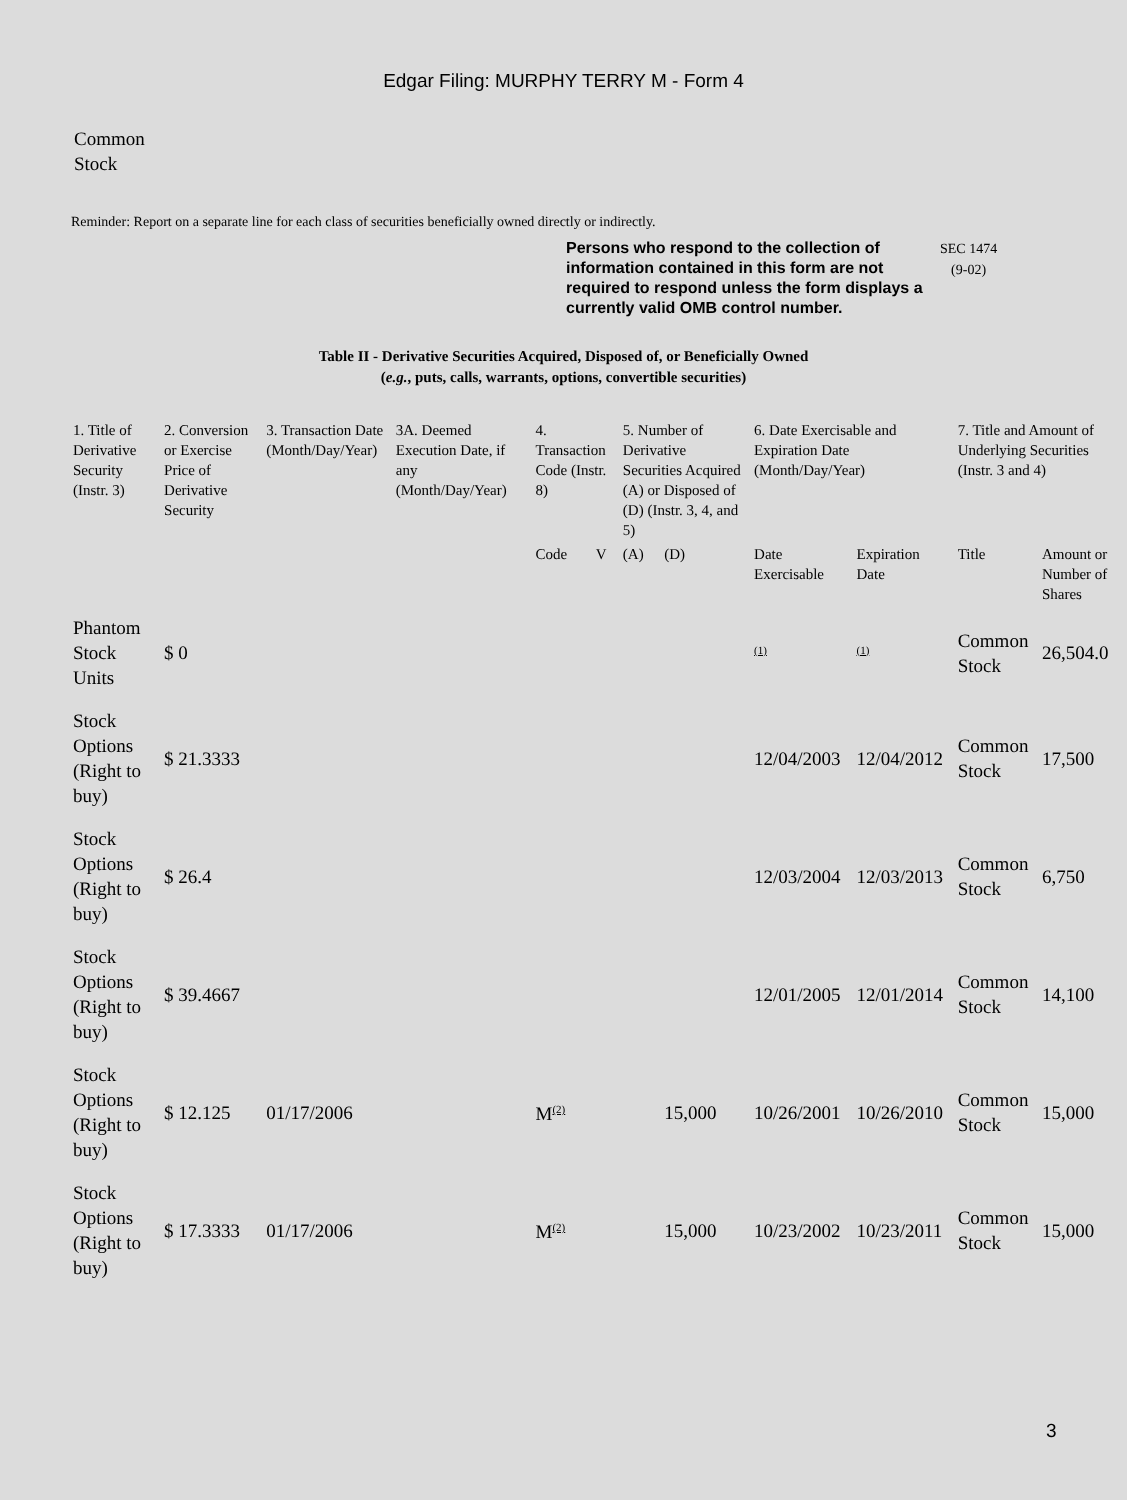Edgar Filing: MURPHY TERRY M - Form 4
Common
Stock
Reminder: Report on a separate line for each class of securities beneficially owned directly or indirectly.
Persons who respond to the collection of information contained in this form are not required to respond unless the form displays a currently valid OMB control number.
SEC 1474
(9-02)
Table II - Derivative Securities Acquired, Disposed of, or Beneficially Owned
(e.g., puts, calls, warrants, options, convertible securities)
| 1. Title of Derivative Security (Instr. 3) | 2. Conversion or Exercise Price of Derivative Security | 3. Transaction Date (Month/Day/Year) | 3A. Deemed Execution Date, if any (Month/Day/Year) | 4. Transaction Code (Instr. 8) | | 5. Number of Derivative Securities Acquired (A) or Disposed of (D) (Instr. 3, 4, and 5) | | 6. Date Exercisable and Expiration Date (Month/Day/Year) | | 7. Title and Amount of Underlying Securities (Instr. 3 and 4) | |
| --- | --- | --- | --- | --- | --- | --- | --- | --- | --- | --- | --- |
| | | | | Code | V | (A) | (D) | Date Exercisable | Expiration Date | Title | Amount or Number of Shares |
| Phantom Stock Units | $ 0 | | | | | | | <sup>(1)</sup> | <sup>(1)</sup> | Common Stock | 26,504.0 |
| Stock Options (Right to buy) | $ 21.3333 | | | | | | | 12/04/2003 | 12/04/2012 | Common Stock | 17,500 |
| Stock Options (Right to buy) | $ 26.4 | | | | | | | 12/03/2004 | 12/03/2013 | Common Stock | 6,750 |
| Stock Options (Right to buy) | $ 39.4667 | | | | | | | 12/01/2005 | 12/01/2014 | Common Stock | 14,100 |
| Stock Options (Right to buy) | $ 12.125 | 01/17/2006 | | M<sup>(2)</sup> | | | 15,000 | 10/26/2001 | 10/26/2010 | Common Stock | 15,000 |
| Stock Options (Right to buy) | $ 17.3333 | 01/17/2006 | | M<sup>(2)</sup> | | | 15,000 | 10/23/2002 | 10/23/2011 | Common Stock | 15,000 |
3